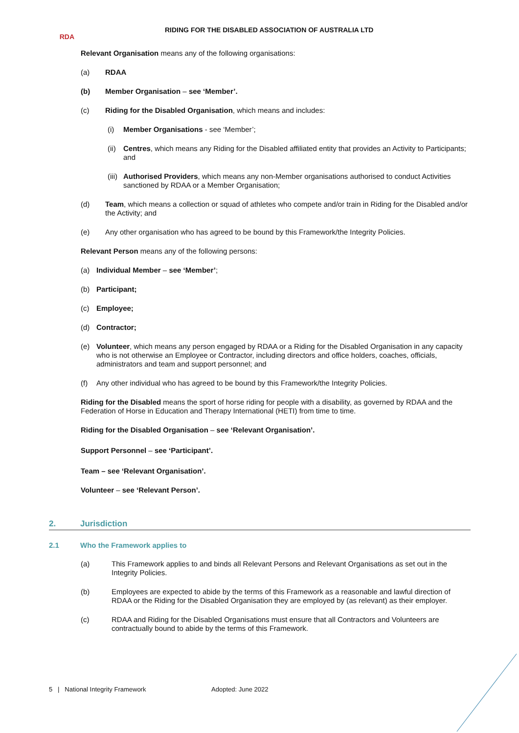RDA
RIDING FOR THE DISABLED ASSOCIATION OF AUSTRALIA LTD
Relevant Organisation means any of the following organisations:
(a)
RDAA
(b)
Member Organisation – see ‘Member’.
(c)
Riding for the Disabled Organisation, which means and includes:
(i)
Member Organisations - see ‘Member’;
(ii)
Centres, which means any Riding for the Disabled affiliated entity that provides an Activity to Participants; and
(iii)
Authorised Providers, which means any non-Member organisations authorised to conduct Activities sanctioned by RDAA or a Member Organisation;
(d)
Team, which means a collection or squad of athletes who compete and/or train in Riding for the Disabled and/or the Activity; and
(e)
Any other organisation who has agreed to be bound by this Framework/the Integrity Policies.
Relevant Person means any of the following persons:
(a)
Individual Member – see ‘Member’;
(b)
Participant;
(c)
Employee;
(d)
Contractor;
(e)
Volunteer, which means any person engaged by RDAA or a Riding for the Disabled Organisation in any capacity who is not otherwise an Employee or Contractor, including directors and office holders, coaches, officials, administrators and team and support personnel; and
(f)
Any other individual who has agreed to be bound by this Framework/the Integrity Policies.
Riding for the Disabled means the sport of horse riding for people with a disability, as governed by RDAA and the Federation of Horse in Education and Therapy International (HETI) from time to time.
Riding for the Disabled Organisation – see ‘Relevant Organisation’.
Support Personnel – see ‘Participant’.
Team – see ‘Relevant Organisation’.
Volunteer – see ‘Relevant Person’.
2. Jurisdiction
2.1 Who the Framework applies to
(a)
This Framework applies to and binds all Relevant Persons and Relevant Organisations as set out in the Integrity Policies.
(b)
Employees are expected to abide by the terms of this Framework as a reasonable and lawful direction of RDAA or the Riding for the Disabled Organisation they are employed by (as relevant) as their employer.
(c)
RDAA and Riding for the Disabled Organisations must ensure that all Contractors and Volunteers are contractually bound to abide by the terms of this Framework.
5 | National Integrity Framework Adopted: June 2022